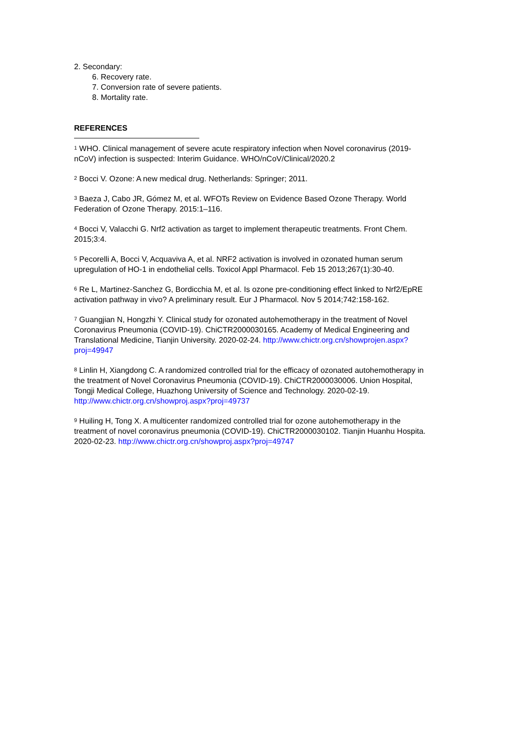2. Secondary:
6. Recovery rate.
7. Conversion rate of severe patients.
8. Mortality rate.
REFERENCES
<sup>1</sup> WHO. Clinical management of severe acute respiratory infection when Novel coronavirus (2019-nCoV) infection is suspected: Interim Guidance. WHO/nCoV/Clinical/2020.2
<sup>2</sup> Bocci V. Ozone: A new medical drug. Netherlands: Springer; 2011.
<sup>3</sup> Baeza J, Cabo JR, Gómez M, et al. WFOTs Review on Evidence Based Ozone Therapy. World Federation of Ozone Therapy. 2015:1–116.
<sup>4</sup> Bocci V, Valacchi G. Nrf2 activation as target to implement therapeutic treatments. Front Chem. 2015;3:4.
<sup>5</sup> Pecorelli A, Bocci V, Acquaviva A, et al. NRF2 activation is involved in ozonated human serum upregulation of HO-1 in endothelial cells. Toxicol Appl Pharmacol. Feb 15 2013;267(1):30-40.
<sup>6</sup> Re L, Martinez-Sanchez G, Bordicchia M, et al. Is ozone pre-conditioning effect linked to Nrf2/EpRE activation pathway in vivo? A preliminary result. Eur J Pharmacol. Nov 5 2014;742:158-162.
<sup>7</sup> Guangjian N, Hongzhi Y. Clinical study for ozonated autohemotherapy in the treatment of Novel Coronavirus Pneumonia (COVID-19). ChiCTR2000030165. Academy of Medical Engineering and Translational Medicine, Tianjin University. 2020-02-24. http://www.chictr.org.cn/showprojen.aspx?proj=49947
<sup>8</sup> Linlin H, Xiangdong C. A randomized controlled trial for the efficacy of ozonated autohemotherapy in the treatment of Novel Coronavirus Pneumonia (COVID-19). ChiCTR2000030006. Union Hospital, Tongji Medical College, Huazhong University of Science and Technology. 2020-02-19. http://www.chictr.org.cn/showproj.aspx?proj=49737
<sup>9</sup> Huiling H, Tong X. A multicenter randomized controlled trial for ozone autohemotherapy in the treatment of novel coronavirus pneumonia (COVID-19). ChiCTR2000030102. Tianjin Huanhu Hospita. 2020-02-23. http://www.chictr.org.cn/showproj.aspx?proj=49747